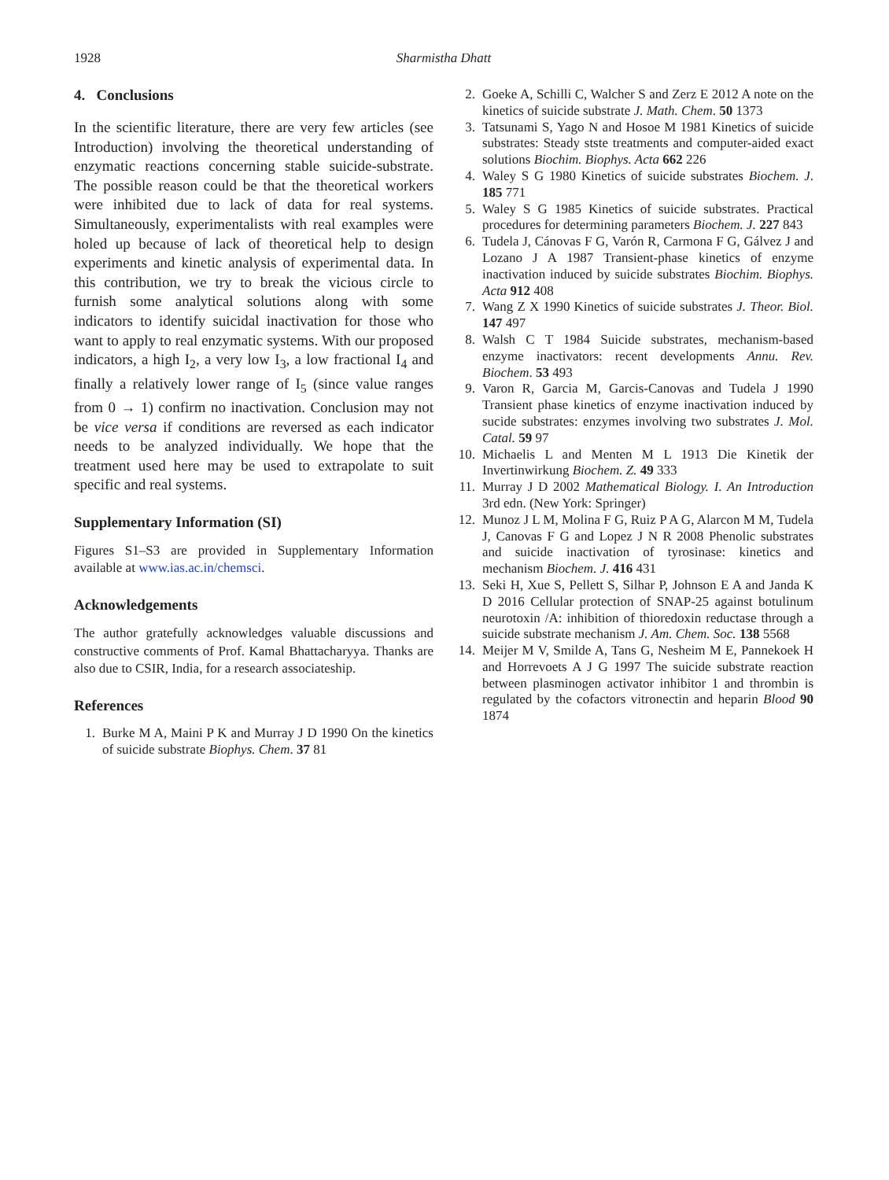1928 Sharmistha Dhatt
4. Conclusions
In the scientific literature, there are very few articles (see Introduction) involving the theoretical understanding of enzymatic reactions concerning stable suicide-substrate. The possible reason could be that the theoretical workers were inhibited due to lack of data for real systems. Simultaneously, experimentalists with real examples were holed up because of lack of theoretical help to design experiments and kinetic analysis of experimental data. In this contribution, we try to break the vicious circle to furnish some analytical solutions along with some indicators to identify suicidal inactivation for those who want to apply to real enzymatic systems. With our proposed indicators, a high I<sub>2</sub>, a very low I<sub>3</sub>, a low fractional I<sub>4</sub> and finally a relatively lower range of I<sub>5</sub> (since value ranges from 0 → 1) confirm no inactivation. Conclusion may not be vice versa if conditions are reversed as each indicator needs to be analyzed individually. We hope that the treatment used here may be used to extrapolate to suit specific and real systems.
Supplementary Information (SI)
Figures S1–S3 are provided in Supplementary Information available at www.ias.ac.in/chemsci.
Acknowledgements
The author gratefully acknowledges valuable discussions and constructive comments of Prof. Kamal Bhattacharyya. Thanks are also due to CSIR, India, for a research associateship.
References
1. Burke M A, Maini P K and Murray J D 1990 On the kinetics of suicide substrate Biophys. Chem. 37 81
2. Goeke A, Schilli C, Walcher S and Zerz E 2012 A note on the kinetics of suicide substrate J. Math. Chem. 50 1373
3. Tatsunami S, Yago N and Hosoe M 1981 Kinetics of suicide substrates: Steady stste treatments and computer-aided exact solutions Biochim. Biophys. Acta 662 226
4. Waley S G 1980 Kinetics of suicide substrates Biochem. J. 185 771
5. Waley S G 1985 Kinetics of suicide substrates. Practical procedures for determining parameters Biochem. J. 227 843
6. Tudela J, Cánovas F G, Varón R, Carmona F G, Gálvez J and Lozano J A 1987 Transient-phase kinetics of enzyme inactivation induced by suicide substrates Biochim. Biophys. Acta 912 408
7. Wang Z X 1990 Kinetics of suicide substrates J. Theor. Biol. 147 497
8. Walsh C T 1984 Suicide substrates, mechanism-based enzyme inactivators: recent developments Annu. Rev. Biochem. 53 493
9. Varon R, Garcia M, Garcis-Canovas and Tudela J 1990 Transient phase kinetics of enzyme inactivation induced by sucide substrates: enzymes involving two substrates J. Mol. Catal. 59 97
10. Michaelis L and Menten M L 1913 Die Kinetik der Invertinwirkung Biochem. Z. 49 333
11. Murray J D 2002 Mathematical Biology. I. An Introduction 3rd edn. (New York: Springer)
12. Munoz J L M, Molina F G, Ruiz P A G, Alarcon M M, Tudela J, Canovas F G and Lopez J N R 2008 Phenolic substrates and suicide inactivation of tyrosinase: kinetics and mechanism Biochem. J. 416 431
13. Seki H, Xue S, Pellett S, Silhar P, Johnson E A and Janda K D 2016 Cellular protection of SNAP-25 against botulinum neurotoxin /A: inhibition of thioredoxin reductase through a suicide substrate mechanism J. Am. Chem. Soc. 138 5568
14. Meijer M V, Smilde A, Tans G, Nesheim M E, Pannekoek H and Horrevoets A J G 1997 The suicide substrate reaction between plasminogen activator inhibitor 1 and thrombin is regulated by the cofactors vitronectin and heparin Blood 90 1874